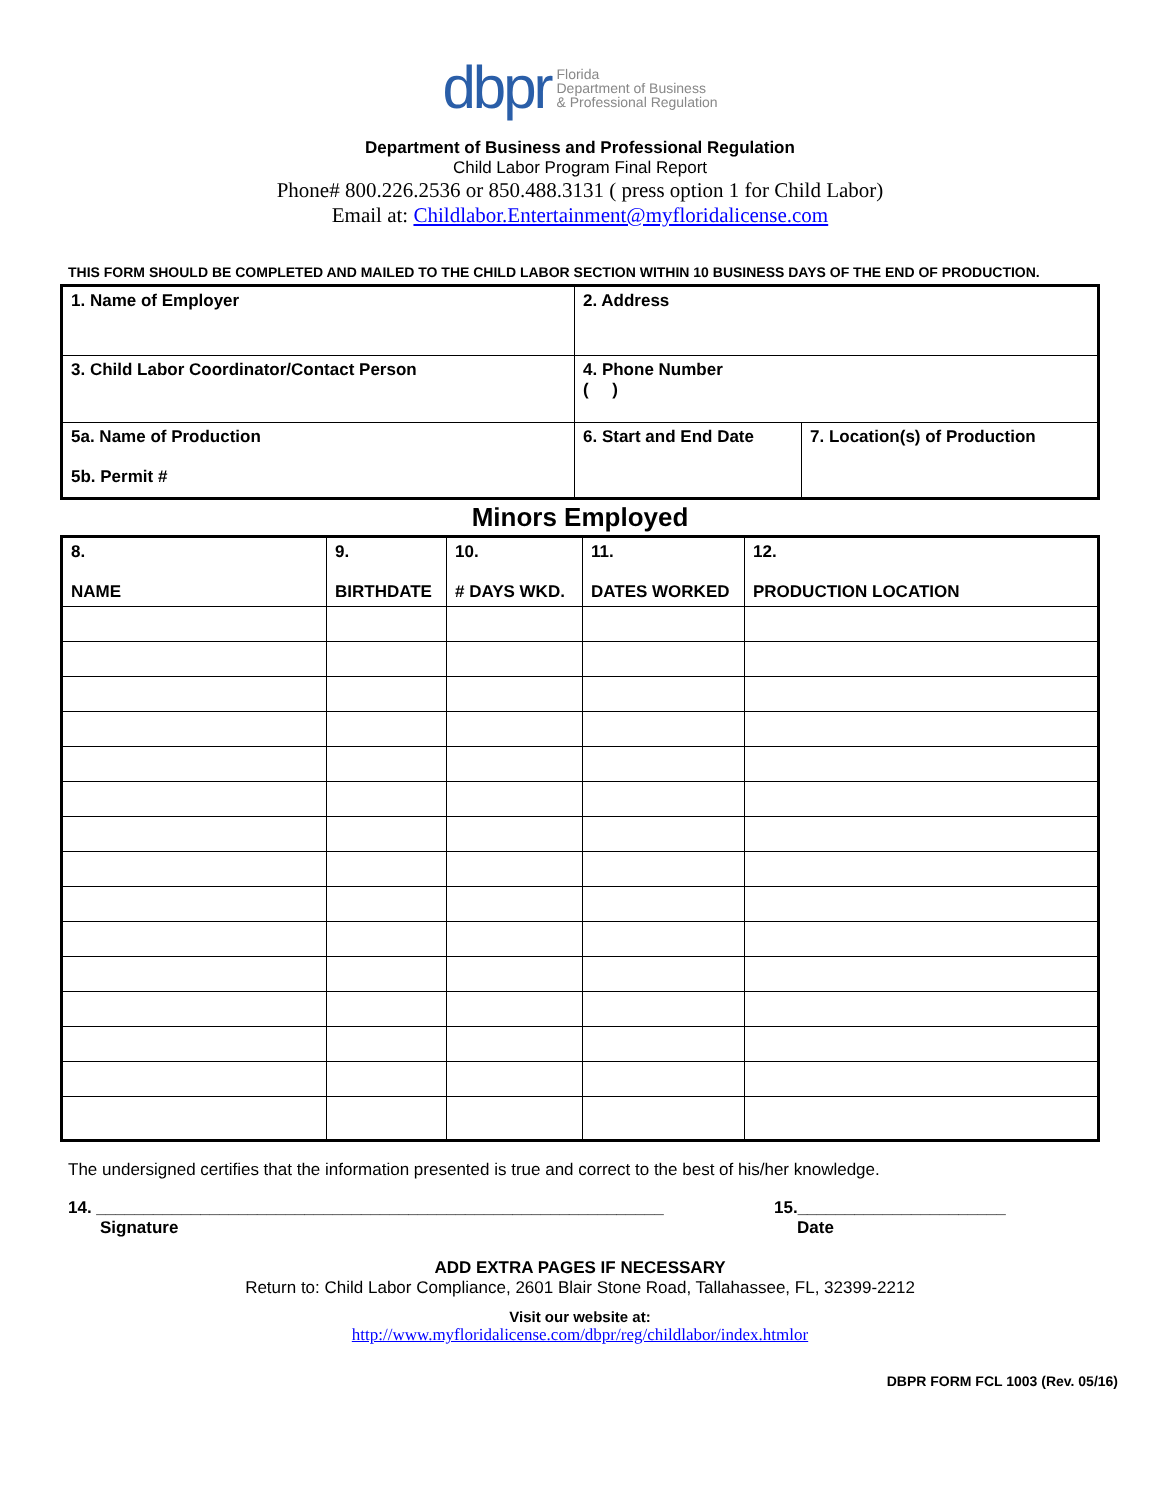dbpr Florida
Department of Business
& Professional Regulation
Department of Business and Professional Regulation
Child Labor Program Final Report
Phone# 800.226.2536 or 850.488.3131 ( press option 1 for Child Labor)
Email at: Childlabor.Entertainment@myfloridalicense.com
THIS FORM SHOULD BE COMPLETED AND MAILED TO THE CHILD LABOR SECTION WITHIN 10 BUSINESS DAYS OF THE END OF PRODUCTION.
| 1. Name of Employer | 2. Address | |
| 3. Child Labor Coordinator/Contact Person | 4. Phone Number ( ) | |
| 5a. Name of Production 5b. Permit # | 6. Start and End Date | 7. Location(s) of Production |
Minors Employed
| 8. NAME | 9. BIRTHDATE | 10. # DAYS WKD. | 11. DATES WORKED | 12. PRODUCTION LOCATION |
| --- | --- | --- | --- | --- |
The undersigned certifies that the information presented is true and correct to the best of his/her knowledge.
14. ____________________________________________________________
Signature
15.______________________
Date
ADD EXTRA PAGES IF NECESSARY
Return to: Child Labor Compliance, 2601 Blair Stone Road, Tallahassee, FL, 32399-2212
Visit our website at:
http://www.myfloridalicense.com/dbpr/reg/childlabor/index.htmlor
DBPR FORM FCL 1003 (Rev. 05/16)